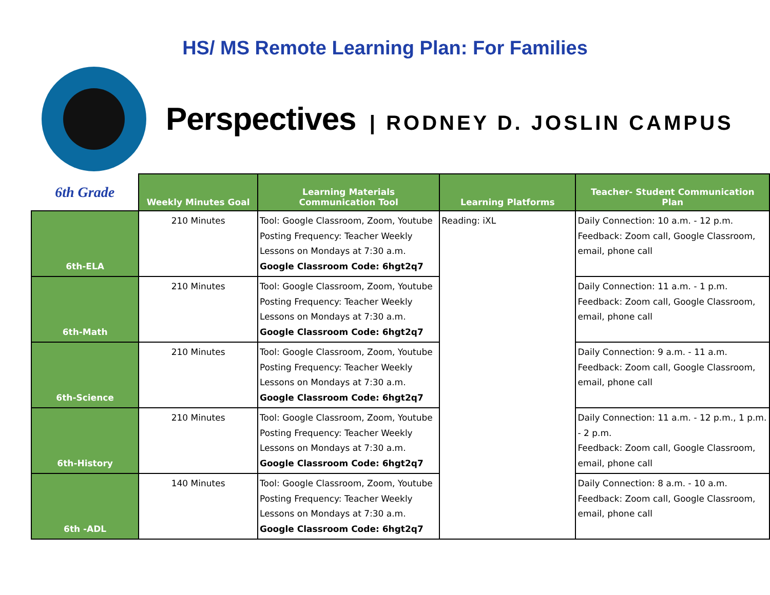HS/ MS Remote Learning Plan: For Families
Perspectives | RODNEY D. JOSLIN CAMPUS
| 6th Grade | Weekly Minutes Goal | Learning Materials Communication Tool | Learning Platforms | Teacher- Student Communication Plan |
| --- | --- | --- | --- | --- |
| 6th-ELA | 210 Minutes | Tool: Google Classroom, Zoom, Youtube Posting Frequency: Teacher Weekly Lessons on Mondays at 7:30 a.m. Google Classroom Code: 6hgt2q7 | Reading: iXL | Daily Connection: 10 a.m. - 12 p.m. Feedback: Zoom call, Google Classroom, email, phone call |
| 6th-Math | 210 Minutes | Tool: Google Classroom, Zoom, Youtube Posting Frequency: Teacher Weekly Lessons on Mondays at 7:30 a.m. Google Classroom Code: 6hgt2q7 | | Daily Connection: 11 a.m. - 1 p.m. Feedback: Zoom call, Google Classroom, email, phone call |
| 6th-Science | 210 Minutes | Tool: Google Classroom, Zoom, Youtube Posting Frequency: Teacher Weekly Lessons on Mondays at 7:30 a.m. Google Classroom Code: 6hgt2q7 | | Daily Connection: 9 a.m. - 11 a.m. Feedback: Zoom call, Google Classroom, email, phone call |
| 6th-History | 210 Minutes | Tool: Google Classroom, Zoom, Youtube Posting Frequency: Teacher Weekly Lessons on Mondays at 7:30 a.m. Google Classroom Code: 6hgt2q7 | | Daily Connection: 11 a.m. - 12 p.m., 1 p.m. - 2 p.m. Feedback: Zoom call, Google Classroom, email, phone call |
| 6th -ADL | 140 Minutes | Tool: Google Classroom, Zoom, Youtube Posting Frequency: Teacher Weekly Lessons on Mondays at 7:30 a.m. Google Classroom Code: 6hgt2q7 | | Daily Connection: 8 a.m. - 10 a.m. Feedback: Zoom call, Google Classroom, email, phone call |